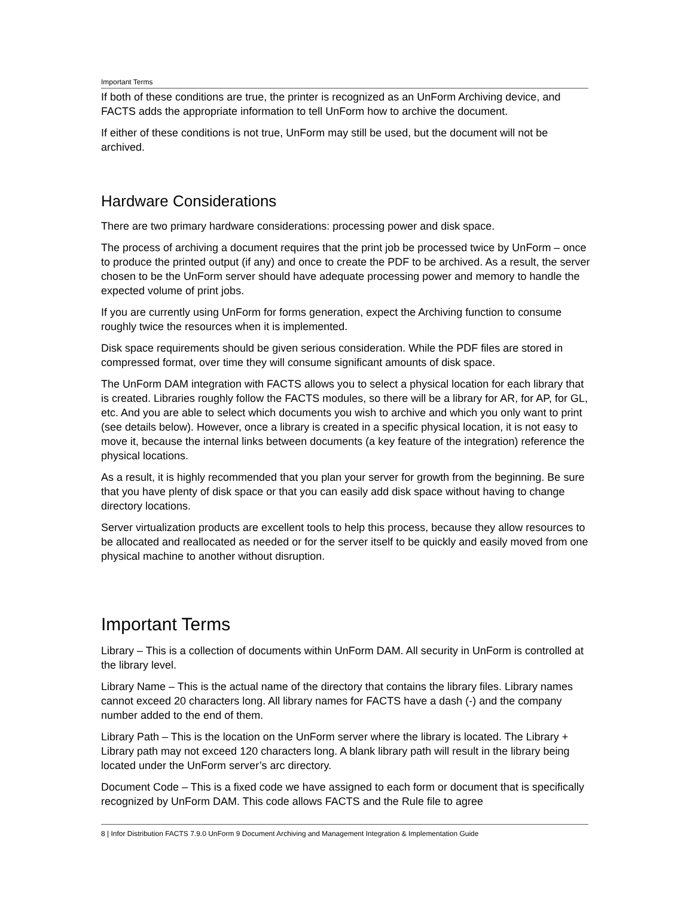Important Terms
If both of these conditions are true, the printer is recognized as an UnForm Archiving device, and FACTS adds the appropriate information to tell UnForm how to archive the document.
If either of these conditions is not true, UnForm may still be used, but the document will not be archived.
Hardware Considerations
There are two primary hardware considerations: processing power and disk space.
The process of archiving a document requires that the print job be processed twice by UnForm – once to produce the printed output (if any) and once to create the PDF to be archived. As a result, the server chosen to be the UnForm server should have adequate processing power and memory to handle the expected volume of print jobs.
If you are currently using UnForm for forms generation, expect the Archiving function to consume roughly twice the resources when it is implemented.
Disk space requirements should be given serious consideration. While the PDF files are stored in compressed format, over time they will consume significant amounts of disk space.
The UnForm DAM integration with FACTS allows you to select a physical location for each library that is created. Libraries roughly follow the FACTS modules, so there will be a library for AR, for AP, for GL, etc. And you are able to select which documents you wish to archive and which you only want to print (see details below). However, once a library is created in a specific physical location, it is not easy to move it, because the internal links between documents (a key feature of the integration) reference the physical locations.
As a result, it is highly recommended that you plan your server for growth from the beginning. Be sure that you have plenty of disk space or that you can easily add disk space without having to change directory locations.
Server virtualization products are excellent tools to help this process, because they allow resources to be allocated and reallocated as needed or for the server itself to be quickly and easily moved from one physical machine to another without disruption.
Important Terms
Library – This is a collection of documents within UnForm DAM. All security in UnForm is controlled at the library level.
Library Name – This is the actual name of the directory that contains the library files. Library names cannot exceed 20 characters long. All library names for FACTS have a dash (-) and the company number added to the end of them.
Library Path – This is the location on the UnForm server where the library is located. The Library + Library path may not exceed 120 characters long. A blank library path will result in the library being located under the UnForm server’s arc directory.
Document Code – This is a fixed code we have assigned to each form or document that is specifically recognized by UnForm DAM. This code allows FACTS and the Rule file to agree
8 | Infor Distribution FACTS 7.9.0 UnForm 9 Document Archiving and Management Integration & Implementation Guide